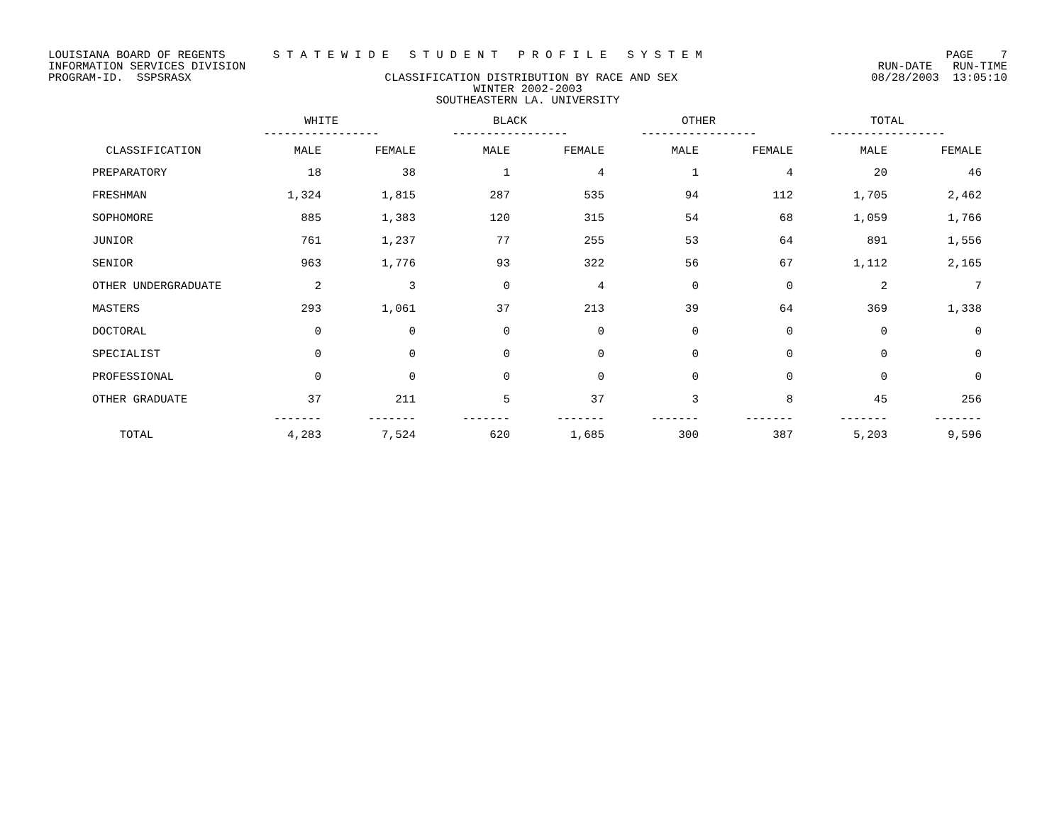LOUISIANA BOARD OF REGENTS S T A T E W I D E S T U D E N T P R O F I L E S Y S T E M PAGE 7
INFORMATION SERVICES DIVISION RUN-DATE RUN-TIME
PROGRAM-ID. SSPSRASX CLASSIFICATION DISTRIBUTION BY RACE AND SEX 08/28/2003 13:05:10
WINTER 2002-2003
SOUTHEASTERN LA. UNIVERSITY
| | WHITE ----------------- | | BLACK ----------------- | | OTHER ----------------- | | TOTAL ----------------- | |
| --- | --- | --- | --- | --- | --- | --- | --- | --- |
| CLASSIFICATION | MALE | FEMALE | MALE | FEMALE | MALE | FEMALE | MALE | FEMALE |
| PREPARATORY | 18 | 38 | 1 | 4 | 1 | 4 | 20 | 46 |
| FRESHMAN | 1,324 | 1,815 | 287 | 535 | 94 | 112 | 1,705 | 2,462 |
| SOPHOMORE | 885 | 1,383 | 120 | 315 | 54 | 68 | 1,059 | 1,766 |
| JUNIOR | 761 | 1,237 | 77 | 255 | 53 | 64 | 891 | 1,556 |
| SENIOR | 963 | 1,776 | 93 | 322 | 56 | 67 | 1,112 | 2,165 |
| OTHER UNDERGRADUATE | 2 | 3 | 0 | 4 | 0 | 0 | 2 | 7 |
| MASTERS | 293 | 1,061 | 37 | 213 | 39 | 64 | 369 | 1,338 |
| DOCTORAL | 0 | 0 | 0 | 0 | 0 | 0 | 0 | 0 |
| SPECIALIST | 0 | 0 | 0 | 0 | 0 | 0 | 0 | 0 |
| PROFESSIONAL | 0 | 0 | 0 | 0 | 0 | 0 | 0 | 0 |
| OTHER GRADUATE | 37 | 211 | 5 | 37 | 3 | 8 | 45 | 256 |
| | ------- | ------- | ------- | ------- | ------- | ------- | ------- | ------- |
| TOTAL | 4,283 | 7,524 | 620 | 1,685 | 300 | 387 | 5,203 | 9,596 |